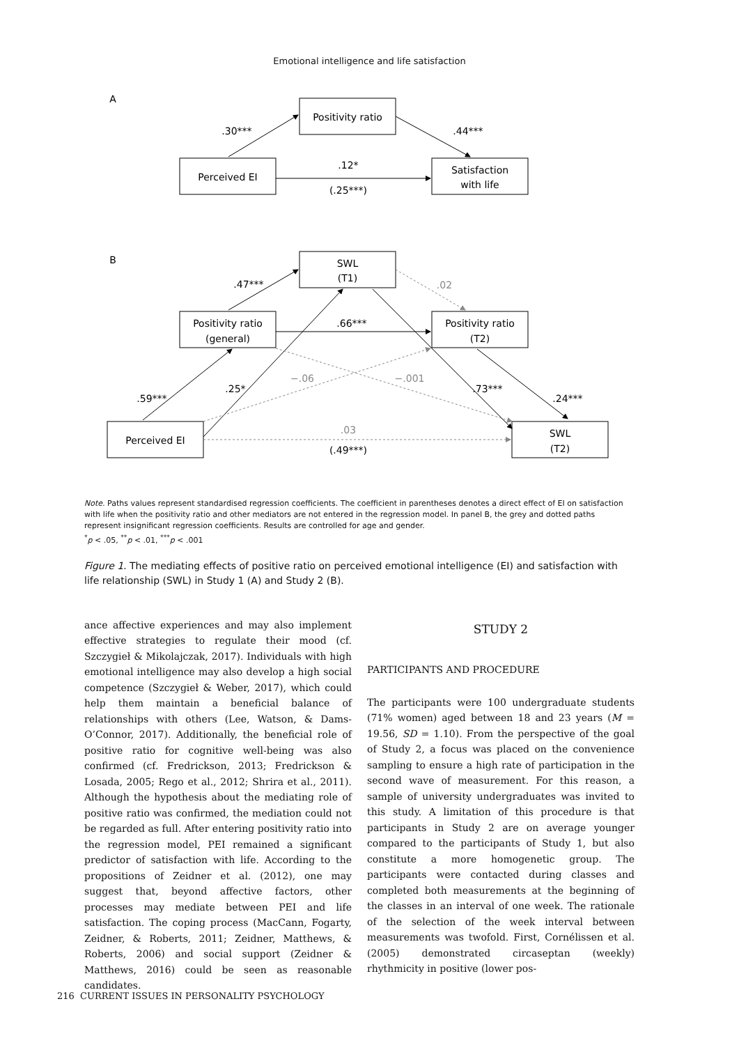Emotional intelligence and life satisfaction
A
Positivity ratio
Perceived EI
Satisfaction
with life
.30***
.44***
.12*
(.25***)
B
SWL
(T1)
Positivity ratio
(general)
Positivity ratio
(T2)
Perceived EI
SWL
(T2)
.47***
.66***
.59***
.25*
.73***
.24***
(.49***)
.02
−.06
−.001
.03
Note. Paths values represent standardised regression coefficients. The coefficient in parentheses denotes a direct effect of EI on satisfaction with life when the positivity ratio and other mediators are not entered in the regression model. In panel B, the grey and dotted paths represent insignificant regression coefficients. Results are controlled for age and gender.
<sup>*</sup> p < .05, <sup>**</sup>p < .01, <sup>***</sup>p < .001
Figure 1. The mediating effects of positive ratio on perceived emotional intelligence (EI) and satisfaction with life relationship (SWL) in Study 1 (A) and Study 2 (B).
ance affective experiences and may also implement effective strategies to regulate their mood (cf. Szczygieł & Mikolajczak, 2017). Individuals with high emotional intelligence may also develop a high social competence (Szczygieł & Weber, 2017), which could help them maintain a beneficial balance of relationships with others (Lee, Watson, & Dams-O’Connor, 2017). Additionally, the beneficial role of positive ratio for cognitive well-being was also confirmed (cf. Fredrickson, 2013; Fredrickson & Losada, 2005; Rego et al., 2012; Shrira et al., 2011). Although the hypothesis about the mediating role of positive ratio was confirmed, the mediation could not be regarded as full. After entering positivity ratio into the regression model, PEI remained a significant predictor of satisfaction with life. According to the propositions of Zeidner et al. (2012), one may suggest that, beyond affective factors, other processes may mediate between PEI and life satisfaction. The coping process (MacCann, Fogarty, Zeidner, & Roberts, 2011; Zeidner, Matthews, & Roberts, 2006) and social support (Zeidner & Matthews, 2016) could be seen as reasonable candidates.
STUDY 2
PARTICIPANTS AND PROCEDURE
The participants were 100 undergraduate students (71% women) aged between 18 and 23 years (M = 19.56, SD = 1.10). From the perspective of the goal of Study 2, a focus was placed on the convenience sampling to ensure a high rate of participation in the second wave of measurement. For this reason, a sample of university undergraduates was invited to this study. A limitation of this procedure is that participants in Study 2 are on average younger compared to the participants of Study 1, but also constitute a more homogenetic group. The participants were contacted during classes and completed both measurements at the beginning of the classes in an interval of one week. The rationale of the selection of the week interval between measurements was twofold. First, Cornélissen et al. (2005) demonstrated circaseptan (weekly) rhythmicity in positive (lower pos-
216 CURRENT ISSUES IN PERSONALITY PSYCHOLOGY